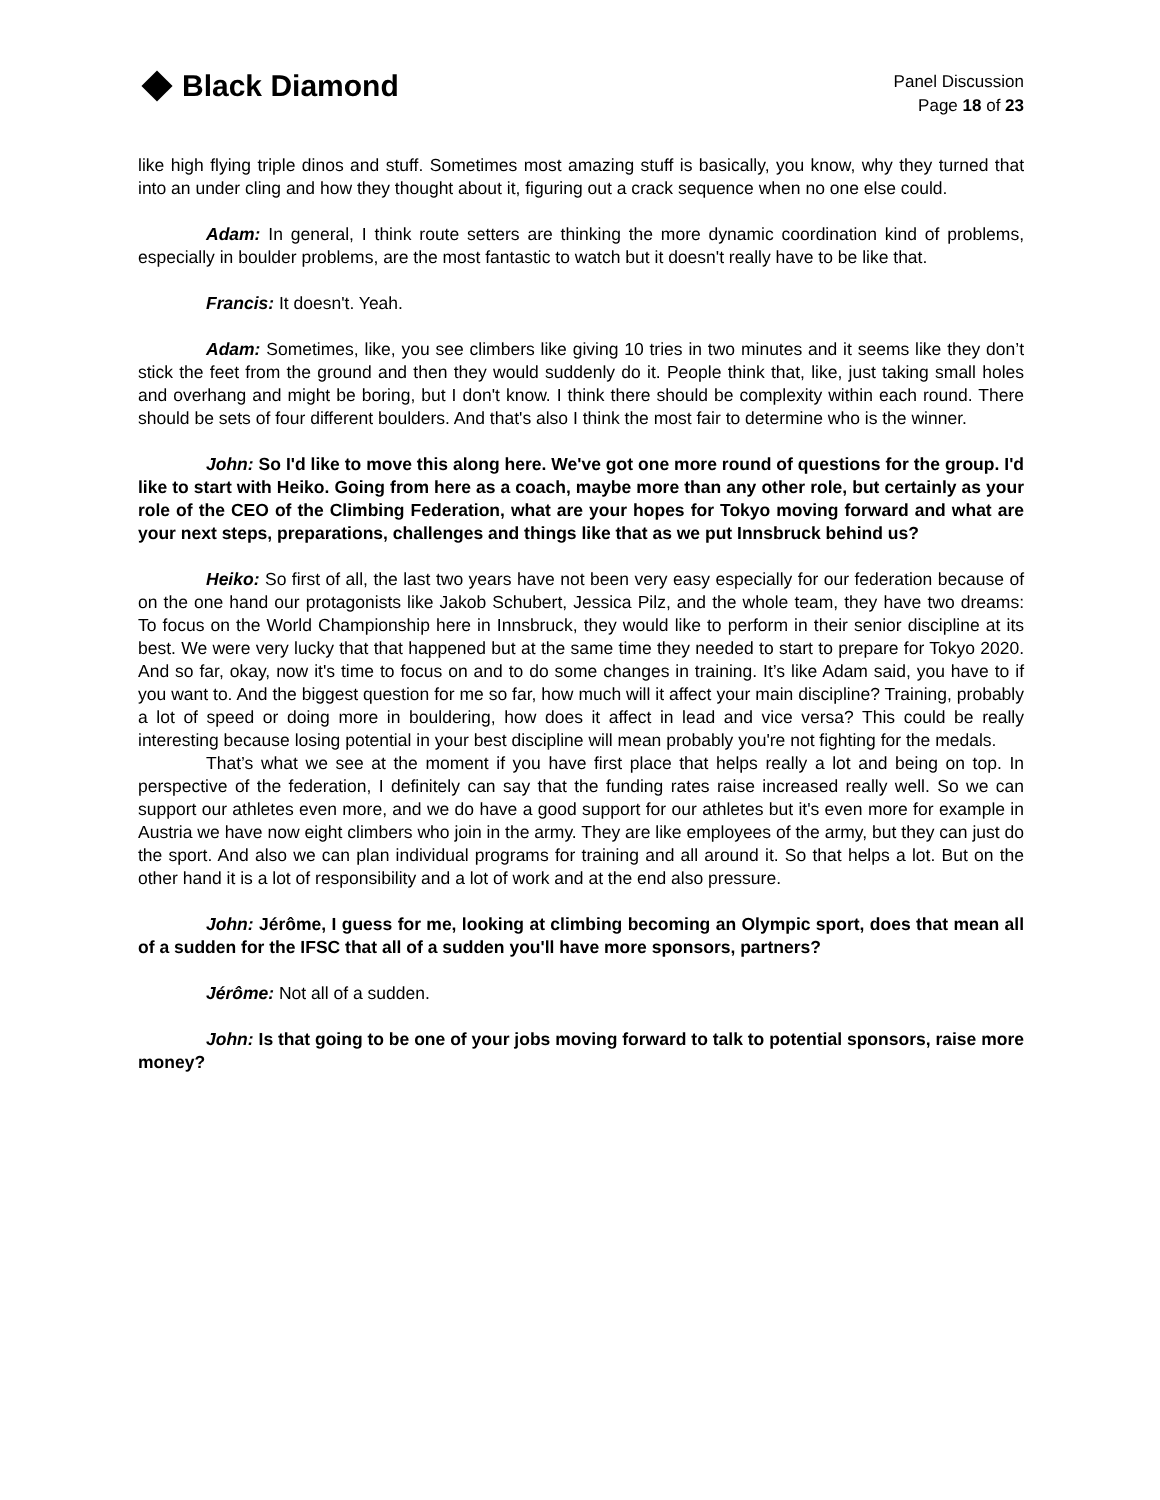Black Diamond
Panel Discussion
Page 18 of 23
like high flying triple dinos and stuff. Sometimes most amazing stuff is basically, you know, why they turned that into an under cling and how they thought about it, figuring out a crack sequence when no one else could.
Adam: In general, I think route setters are thinking the more dynamic coordination kind of problems, especially in boulder problems, are the most fantastic to watch but it doesn't really have to be like that.
Francis: It doesn't. Yeah.
Adam: Sometimes, like, you see climbers like giving 10 tries in two minutes and it seems like they don’t stick the feet from the ground and then they would suddenly do it. People think that, like, just taking small holes and overhang and might be boring, but I don't know. I think there should be complexity within each round. There should be sets of four different boulders. And that's also I think the most fair to determine who is the winner.
John: So I'd like to move this along here. We've got one more round of questions for the group. I'd like to start with Heiko. Going from here as a coach, maybe more than any other role, but certainly as your role of the CEO of the Climbing Federation, what are your hopes for Tokyo moving forward and what are your next steps, preparations, challenges and things like that as we put Innsbruck behind us?
Heiko: So first of all, the last two years have not been very easy especially for our federation because of on the one hand our protagonists like Jakob Schubert, Jessica Pilz, and the whole team, they have two dreams: To focus on the World Championship here in Innsbruck, they would like to perform in their senior discipline at its best. We were very lucky that that happened but at the same time they needed to start to prepare for Tokyo 2020. And so far, okay, now it's time to focus on and to do some changes in training. It’s like Adam said, you have to if you want to. And the biggest question for me so far, how much will it affect your main discipline? Training, probably a lot of speed or doing more in bouldering, how does it affect in lead and vice versa? This could be really interesting because losing potential in your best discipline will mean probably you're not fighting for the medals.
That’s what we see at the moment if you have first place that helps really a lot and being on top. In perspective of the federation, I definitely can say that the funding rates raise increased really well. So we can support our athletes even more, and we do have a good support for our athletes but it's even more for example in Austria we have now eight climbers who join in the army. They are like employees of the army, but they can just do the sport. And also we can plan individual programs for training and all around it. So that helps a lot. But on the other hand it is a lot of responsibility and a lot of work and at the end also pressure.
John: Jérôme, I guess for me, looking at climbing becoming an Olympic sport, does that mean all of a sudden for the IFSC that all of a sudden you'll have more sponsors, partners?
Jérôme: Not all of a sudden.
John: Is that going to be one of your jobs moving forward to talk to potential sponsors, raise more money?